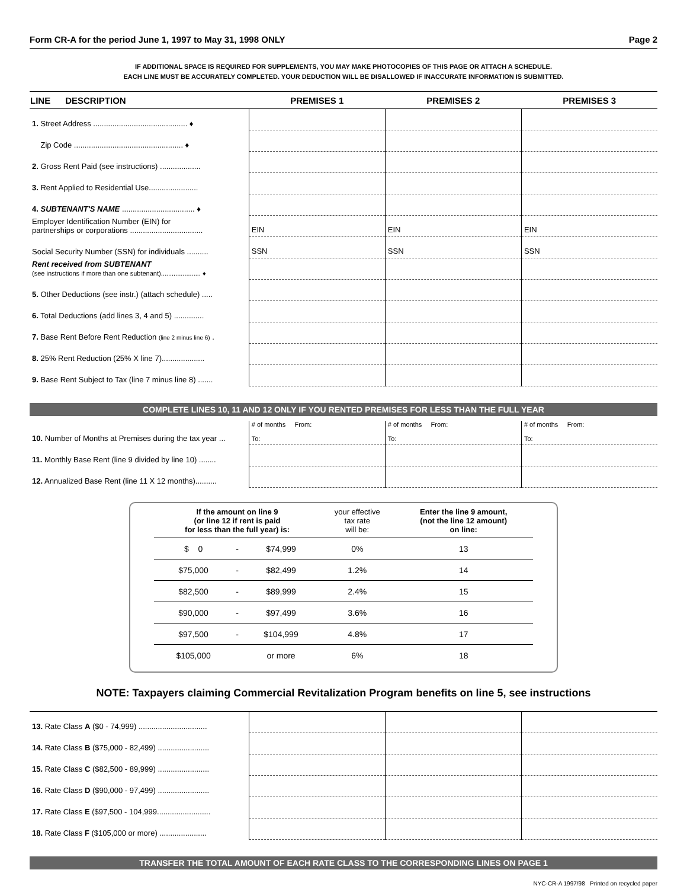Form CR-A for the period June 1, 1997 to May 31, 1998 ONLY Page 2
IF ADDITIONAL SPACE IS REQUIRED FOR SUPPLEMENTS, YOU MAY MAKE PHOTOCOPIES OF THIS PAGE OR ATTACH A SCHEDULE.
EACH LINE MUST BE ACCURATELY COMPLETED. YOUR DEDUCTION WILL BE DISALLOWED IF INACCURATE INFORMATION IS SUBMITTED.
| LINE DESCRIPTION | PREMISES 1 | PREMISES 2 | PREMISES 3 |
| --- | --- | --- | --- |
| 1. Street Address ............................................ ♦ | | | |
| Zip Code ................................................... ♦ | | | |
| 2. Gross Rent Paid (see instructions) ................... | | | |
| 3. Rent Applied to Residential Use....................... | | | |
| 4. SUBTENANT'S NAME .................................. ♦ | | | |
| Employer Identification Number (EIN) for partnerships or corporations .................................. | EIN | EIN | EIN |
| Social Security Number (SSN) for individuals .......... | SSN | SSN | SSN |
| Rent received from SUBTENANT (see instructions if more than one subtenant)...................... ♦ | | | |
| 5. Other Deductions (see instr.) (attach schedule) ..... | | | |
| 6. Total Deductions (add lines 3, 4 and 5) .............. | | | |
| 7. Base Rent Before Rent Reduction (line 2 minus line 6) . | | | |
| 8. 25% Rent Reduction (25% X line 7).................... | | | |
| 9. Base Rent Subject to Tax (line 7 minus line 8) ....... | | | |
COMPLETE LINES 10, 11 AND 12 ONLY IF YOU RENTED PREMISES FOR LESS THAN THE FULL YEAR
| 10. Number of Months at Premises during the tax year ... | # of months From: To: | # of months From: To: | # of months From: To: |
| 11. Monthly Base Rent (line 9 divided by line 10) ........ | | | |
| 12. Annualized Base Rent (line 11 X 12 months).......... | | | |
| If the amount on line 9 (or line 12 if rent is paid for less than the full year) is: | | | your effective tax rate will be: | Enter the line 9 amount, (not the line 12 amount) on line: |
| --- | --- | --- | --- | --- |
| $ 0 | - | $74,999 | 0% | 13 |
| $75,000 | - | $82,499 | 1.2% | 14 |
| $82,500 | - | $89,999 | 2.4% | 15 |
| $90,000 | - | $97,499 | 3.6% | 16 |
| $97,500 | - | $104,999 | 4.8% | 17 |
| $105,000 | | or more | 6% | 18 |
NOTE: Taxpayers claiming Commercial Revitalization Program benefits on line 5, see instructions
| 13. Rate Class A ($0 - 74,999) ................................ | | | |
| 14. Rate Class B ($75,000 - 82,499) ........................ | | | |
| 15. Rate Class C ($82,500 - 89,999) ........................ | | | |
| 16. Rate Class D ($90,000 - 97,499) ........................ | | | |
| 17. Rate Class E ($97,500 - 104,999......................... | | | |
| 18. Rate Class F ($105,000 or more) ...................... | | | |
TRANSFER THE TOTAL AMOUNT OF EACH RATE CLASS TO THE CORRESPONDING LINES ON PAGE 1
NYC-CR-A 1997/98 Printed on recycled paper